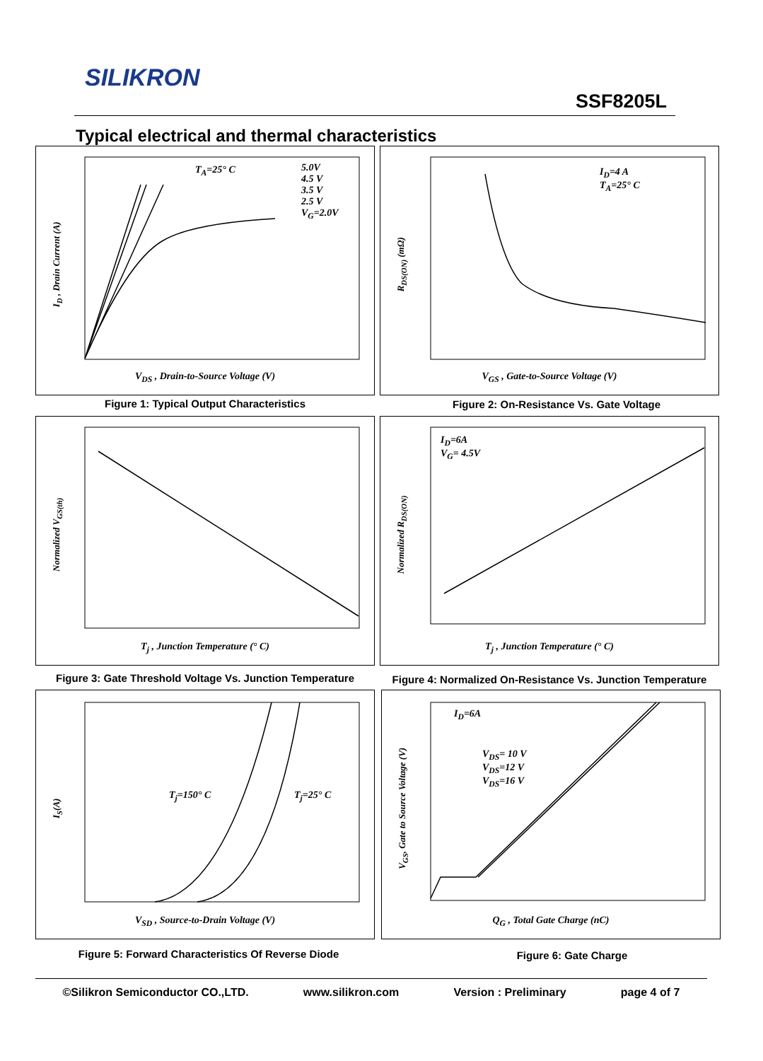SILIKRON
SSF8205L
Typical electrical and thermal characteristics
T<sub>A</sub>=25° C
5.0V
4.5 V
3.5 V
2.5 V
V<sub>G</sub>=2.0V
I<sub>D</sub> , Drain Current (A)
V<sub>DS</sub> , Drain-to-Source Voltage (V)
Figure 1: Typical Output Characteristics
I<sub>D</sub>=4 A
T<sub>A</sub>=25° C
R<sub>DS(ON)</sub> (mΩ)
V<sub>GS</sub> , Gate-to-Source Voltage (V)
Figure 2: On-Resistance Vs. Gate Voltage
Normalized V<sub>GS(th)</sub>
T<sub>j</sub> , Junction Temperature (° C)
Figure 3: Gate Threshold Voltage Vs. Junction Temperature
I<sub>D</sub>=6A
V<sub>G</sub>= 4.5V
Normalized R<sub>DS(ON)</sub>
T<sub>j</sub> , Junction Temperature (° C)
Figure 4: Normalized On-Resistance Vs. Junction Temperature
T<sub>j</sub>=150° C T<sub>j</sub>=25° C
I<sub>S</sub>(A)
V<sub>SD</sub> , Source-to-Drain Voltage (V)
Figure 5: Forward Characteristics Of Reverse Diode
I<sub>D</sub>=6A
V<sub>DS</sub>= 10 V
V<sub>DS</sub>=12 V
V<sub>DS</sub>=16 V
V<sub>GS</sub>, Gate to Source Voltage (V)
Q<sub>G</sub> , Total Gate Charge (nC)
Figure 6: Gate Charge
©Silikron Semiconductor CO.,LTD. www.silikron.com Version : Preliminary page 4 of 7